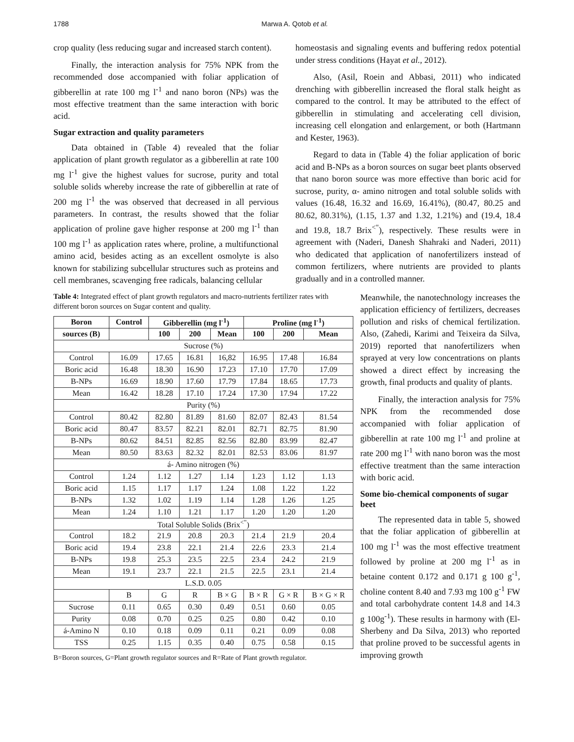1788 Marwa A. Qotob et al.
crop quality (less reducing sugar and increased starch content).
Finally, the interaction analysis for 75% NPK from the recommended dose accompanied with foliar application of gibberellin at rate 100 mg l<sup>-1</sup> and nano boron (NPs) was the most effective treatment than the same interaction with boric acid.
Sugar extraction and quality parameters
Data obtained in (Table 4) revealed that the foliar application of plant growth regulator as a gibberellin at rate 100 mg l<sup>-1</sup> give the highest values for sucrose, purity and total soluble solids whereby increase the rate of gibberellin at rate of 200 mg l<sup>-1</sup> the was observed that decreased in all pervious parameters. In contrast, the results showed that the foliar application of proline gave higher response at 200 mg l<sup>-1</sup> than 100 mg l<sup>-1</sup> as application rates where, proline, a multifunctional amino acid, besides acting as an excellent osmolyte is also known for stabilizing subcellular structures such as proteins and cell membranes, scavenging free radicals, balancing cellular
homeostasis and signaling events and buffering redox potential under stress conditions (Hayat et al., 2012).
Also, (Asil, Roein and Abbasi, 2011) who indicated drenching with gibberellin increased the floral stalk height as compared to the control. It may be attributed to the effect of gibberellin in stimulating and accelerating cell division, increasing cell elongation and enlargement, or both (Hartmann and Kester, 1963).
Regard to data in (Table 4) the foliar application of boric acid and B-NPs as a boron sources on sugar beet plants observed that nano boron source was more effective than boric acid for sucrose, purity, α- amino nitrogen and total soluble solids with values (16.48, 16.32 and 16.69, 16.41%), (80.47, 80.25 and 80.62, 80.31%), (1.15, 1.37 and 1.32, 1.21%) and (19.4, 18.4 and 19.8, 18.7 Brix<sup><"</sup>), respectively. These results were in agreement with (Naderi, Danesh Shahraki and Naderi, 2011) who dedicated that application of nanofertilizers instead of common fertilizers, where nutrients are provided to plants gradually and in a controlled manner.
Table 4: Integrated effect of plant growth regulators and macro-nutrients fertilizer rates with different boron sources on Sugar content and quality.
| Boron | Control | Gibberellin (mg l<sup>-1</sup>) | | | Proline (mg l<sup>-1</sup>) | | |
| --- | --- | --- | --- | --- | --- | --- | --- |
| sources (B) | | 100 | 200 | Mean | 100 | 200 | Mean |
| Sucrose (%) | | | | | | | |
| Control | 16.09 | 17.65 | 16.81 | 16,82 | 16.95 | 17.48 | 16.84 |
| Boric acid | 16.48 | 18.30 | 16.90 | 17.23 | 17.10 | 17.70 | 17.09 |
| B-NPs | 16.69 | 18.90 | 17.60 | 17.79 | 17.84 | 18.65 | 17.73 |
| Mean | 16.42 | 18.28 | 17.10 | 17.24 | 17.30 | 17.94 | 17.22 |
| Purity (%) | | | | | | | |
| Control | 80.42 | 82.80 | 81.89 | 81.60 | 82.07 | 82.43 | 81.54 |
| Boric acid | 80.47 | 83.57 | 82.21 | 82.01 | 82.71 | 82.75 | 81.90 |
| B-NPs | 80.62 | 84.51 | 82.85 | 82.56 | 82.80 | 83.99 | 82.47 |
| Mean | 80.50 | 83.63 | 82.32 | 82.01 | 82.53 | 83.06 | 81.97 |
| á- Amino nitrogen (%) | | | | | | | |
| Control | 1.24 | 1.12 | 1.27 | 1.14 | 1.23 | 1.12 | 1.13 |
| Boric acid | 1.15 | 1.17 | 1.17 | 1.24 | 1.08 | 1.22 | 1.22 |
| B-NPs | 1.32 | 1.02 | 1.19 | 1.14 | 1.28 | 1.26 | 1.25 |
| Mean | 1.24 | 1.10 | 1.21 | 1.17 | 1.20 | 1.20 | 1.20 |
| Total Soluble Solids (Brix<sup><"</sup>) | | | | | | | |
| Control | 18.2 | 21.9 | 20.8 | 20.3 | 21.4 | 21.9 | 20.4 |
| Boric acid | 19.4 | 23.8 | 22.1 | 21.4 | 22.6 | 23.3 | 21.4 |
| B-NPs | 19.8 | 25.3 | 23.5 | 22.5 | 23.4 | 24.2 | 21.9 |
| Mean | 19.1 | 23.7 | 22.1 | 21.5 | 22.5 | 23.1 | 21.4 |
| L.S.D. 0.05 | | | | | | | |
| | B | G | R | B × G | B × R | G × R | B × G × R |
| Sucrose | 0.11 | 0.65 | 0.30 | 0.49 | 0.51 | 0.60 | 0.05 |
| Purity | 0.08 | 0.70 | 0.25 | 0.25 | 0.80 | 0.42 | 0.10 |
| á-Amino N | 0.10 | 0.18 | 0.09 | 0.11 | 0.21 | 0.09 | 0.08 |
| TSS | 0.25 | 1.15 | 0.35 | 0.40 | 0.75 | 0.58 | 0.15 |
B=Boron sources, G=Plant growth regulator sources and R=Rate of Plant growth regulator.
Meanwhile, the nanotechnology increases the application efficiency of fertilizers, decreases pollution and risks of chemical fertilization. Also, (Zahedi, Karimi and Teixeira da Silva, 2019) reported that nanofertilizers when sprayed at very low concentrations on plants showed a direct effect by increasing the growth, final products and quality of plants.
Finally, the interaction analysis for 75% NPK from the recommended dose accompanied with foliar application of gibberellin at rate 100 mg l<sup>-1</sup> and proline at rate 200 mg l<sup>-1</sup> with nano boron was the most effective treatment than the same interaction with boric acid.
Some bio-chemical components of sugar beet
The represented data in table 5, showed that the foliar application of gibberellin at 100 mg l<sup>-1</sup> was the most effective treatment followed by proline at 200 mg l<sup>-1</sup> as in betaine content 0.172 and 0.171 g 100 g<sup>-1</sup>, choline content 8.40 and 7.93 mg 100 g<sup>-1</sup> FW and total carbohydrate content 14.8 and 14.3 g 100g<sup>-1</sup>). These results in harmony with (El-Sherbeny and Da Silva, 2013) who reported that proline proved to be successful agents in improving growth